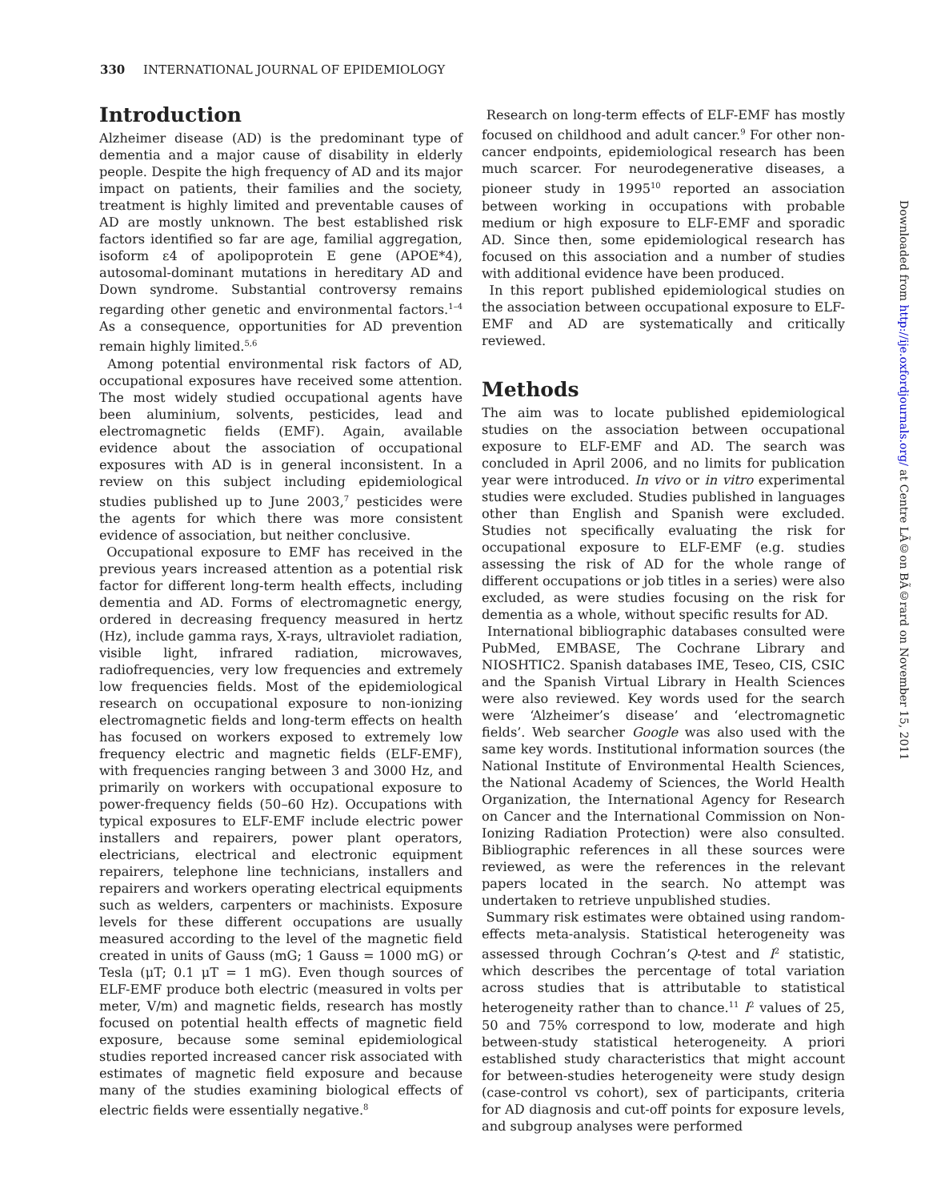330 INTERNATIONAL JOURNAL OF EPIDEMIOLOGY
Introduction
Alzheimer disease (AD) is the predominant type of dementia and a major cause of disability in elderly people. Despite the high frequency of AD and its major impact on patients, their families and the society, treatment is highly limited and preventable causes of AD are mostly unknown. The best established risk factors identified so far are age, familial aggregation, isoform ε4 of apolipoprotein E gene (APOE*4), autosomal-dominant mutations in hereditary AD and Down syndrome. Substantial controversy remains regarding other genetic and environmental factors.<sup>1–4</sup> As a consequence, opportunities for AD prevention remain highly limited.<sup>5,6</sup>
Among potential environmental risk factors of AD, occupational exposures have received some attention. The most widely studied occupational agents have been aluminium, solvents, pesticides, lead and electromagnetic fields (EMF). Again, available evidence about the association of occupational exposures with AD is in general inconsistent. In a review on this subject including epidemiological studies published up to June 2003,<sup>7</sup> pesticides were the agents for which there was more consistent evidence of association, but neither conclusive.
Occupational exposure to EMF has received in the previous years increased attention as a potential risk factor for different long-term health effects, including dementia and AD. Forms of electromagnetic energy, ordered in decreasing frequency measured in hertz (Hz), include gamma rays, X-rays, ultraviolet radiation, visible light, infrared radiation, microwaves, radiofrequencies, very low frequencies and extremely low frequencies fields. Most of the epidemiological research on occupational exposure to non-ionizing electromagnetic fields and long-term effects on health has focused on workers exposed to extremely low frequency electric and magnetic fields (ELF-EMF), with frequencies ranging between 3 and 3000 Hz, and primarily on workers with occupational exposure to power-frequency fields (50–60 Hz). Occupations with typical exposures to ELF-EMF include electric power installers and repairers, power plant operators, electricians, electrical and electronic equipment repairers, telephone line technicians, installers and repairers and workers operating electrical equipments such as welders, carpenters or machinists. Exposure levels for these different occupations are usually measured according to the level of the magnetic field created in units of Gauss (mG; 1 Gauss = 1000 mG) or Tesla (μT; 0.1 μT = 1 mG). Even though sources of ELF-EMF produce both electric (measured in volts per meter, V/m) and magnetic fields, research has mostly focused on potential health effects of magnetic field exposure, because some seminal epidemiological studies reported increased cancer risk associated with estimates of magnetic field exposure and because many of the studies examining biological effects of electric fields were essentially negative.<sup>8</sup>
Research on long-term effects of ELF-EMF has mostly focused on childhood and adult cancer.<sup>9</sup> For other non-cancer endpoints, epidemiological research has been much scarcer. For neurodegenerative diseases, a pioneer study in 1995<sup>10</sup> reported an association between working in occupations with probable medium or high exposure to ELF-EMF and sporadic AD. Since then, some epidemiological research has focused on this association and a number of studies with additional evidence have been produced.
In this report published epidemiological studies on the association between occupational exposure to ELF-EMF and AD are systematically and critically reviewed.
Methods
The aim was to locate published epidemiological studies on the association between occupational exposure to ELF-EMF and AD. The search was concluded in April 2006, and no limits for publication year were introduced. In vivo or in vitro experimental studies were excluded. Studies published in languages other than English and Spanish were excluded. Studies not specifically evaluating the risk for occupational exposure to ELF-EMF (e.g. studies assessing the risk of AD for the whole range of different occupations or job titles in a series) were also excluded, as were studies focusing on the risk for dementia as a whole, without specific results for AD.
International bibliographic databases consulted were PubMed, EMBASE, The Cochrane Library and NIOSHTIC2. Spanish databases IME, Teseo, CIS, CSIC and the Spanish Virtual Library in Health Sciences were also reviewed. Key words used for the search were ‘Alzheimer’s disease’ and ‘electromagnetic fields’. Web searcher Google was also used with the same key words. Institutional information sources (the National Institute of Environmental Health Sciences, the National Academy of Sciences, the World Health Organization, the International Agency for Research on Cancer and the International Commission on Non-Ionizing Radiation Protection) were also consulted. Bibliographic references in all these sources were reviewed, as were the references in the relevant papers located in the search. No attempt was undertaken to retrieve unpublished studies.
Summary risk estimates were obtained using random-effects meta-analysis. Statistical heterogeneity was assessed through Cochran’s Q-test and I<sup>2</sup> statistic, which describes the percentage of total variation across studies that is attributable to statistical heterogeneity rather than to chance.<sup>11</sup> I<sup>2</sup> values of 25, 50 and 75% correspond to low, moderate and high between-study statistical heterogeneity. A priori established study characteristics that might account for between-studies heterogeneity were study design (case-control vs cohort), sex of participants, criteria for AD diagnosis and cut-off points for exposure levels, and subgroup analyses were performed
Downloaded from http://ije.oxfordjournals.org/ at Centre LÃ©on BÃ©rard on November 15, 2011